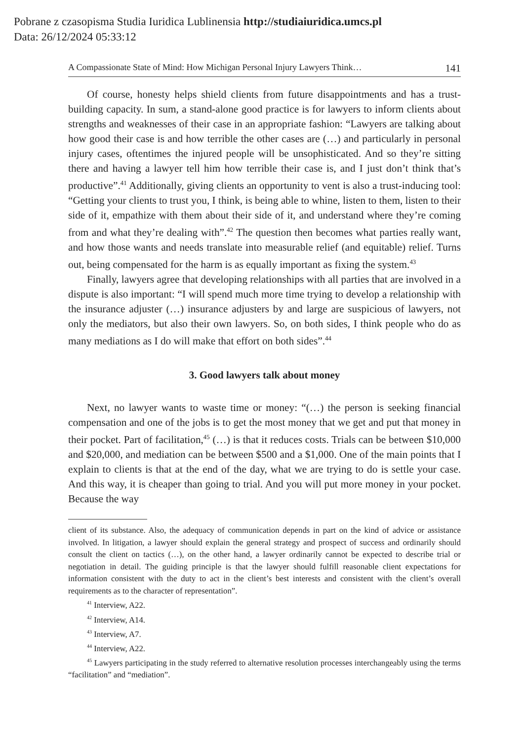Pobrane z czasopisma Studia Iuridica Lublinensia http://studiaiuridica.umcs.pl
Data: 26/12/2024 05:33:12
A Compassionate State of Mind: How Michigan Personal Injury Lawyers Think… 141
Of course, honesty helps shield clients from future disappointments and has a trust-building capacity. In sum, a stand-alone good practice is for lawyers to inform clients about strengths and weaknesses of their case in an appropriate fashion: “Lawyers are talking about how good their case is and how terrible the other cases are (…) and particularly in personal injury cases, oftentimes the injured people will be unsophisticated. And so they’re sitting there and having a lawyer tell him how terrible their case is, and I just don’t think that’s productive”.<sup>41</sup> Additionally, giving clients an opportunity to vent is also a trust-inducing tool: “Getting your clients to trust you, I think, is being able to whine, listen to them, listen to their side of it, empathize with them about their side of it, and understand where they’re coming from and what they’re dealing with”.<sup>42</sup> The question then becomes what parties really want, and how those wants and needs translate into measurable relief (and equitable) relief. Turns out, being compensated for the harm is as equally important as fixing the system.<sup>43</sup>
Finally, lawyers agree that developing relationships with all parties that are involved in a dispute is also important: “I will spend much more time trying to develop a relationship with the insurance adjuster (…) insurance adjusters by and large are suspicious of lawyers, not only the mediators, but also their own lawyers. So, on both sides, I think people who do as many mediations as I do will make that effort on both sides”.<sup>44</sup>
3. Good lawyers talk about money
Next, no lawyer wants to waste time or money: “(…) the person is seeking financial compensation and one of the jobs is to get the most money that we get and put that money in their pocket. Part of facilitation,<sup>45</sup> (…) is that it reduces costs. Trials can be between $10,000 and $20,000, and mediation can be between $500 and a $1,000. One of the main points that I explain to clients is that at the end of the day, what we are trying to do is settle your case. And this way, it is cheaper than going to trial. And you will put more money in your pocket. Because the way
client of its substance. Also, the adequacy of communication depends in part on the kind of advice or assistance involved. In litigation, a lawyer should explain the general strategy and prospect of success and ordinarily should consult the client on tactics (…), on the other hand, a lawyer ordinarily cannot be expected to describe trial or negotiation in detail. The guiding principle is that the lawyer should fulfill reasonable client expectations for information consistent with the duty to act in the client’s best interests and consistent with the client’s overall requirements as to the character of representation”.
<sup>41</sup> Interview, A22.
<sup>42</sup> Interview, A14.
<sup>43</sup> Interview, A7.
<sup>44</sup> Interview, A22.
<sup>45</sup> Lawyers participating in the study referred to alternative resolution processes interchangeably using the terms “facilitation” and “mediation”.